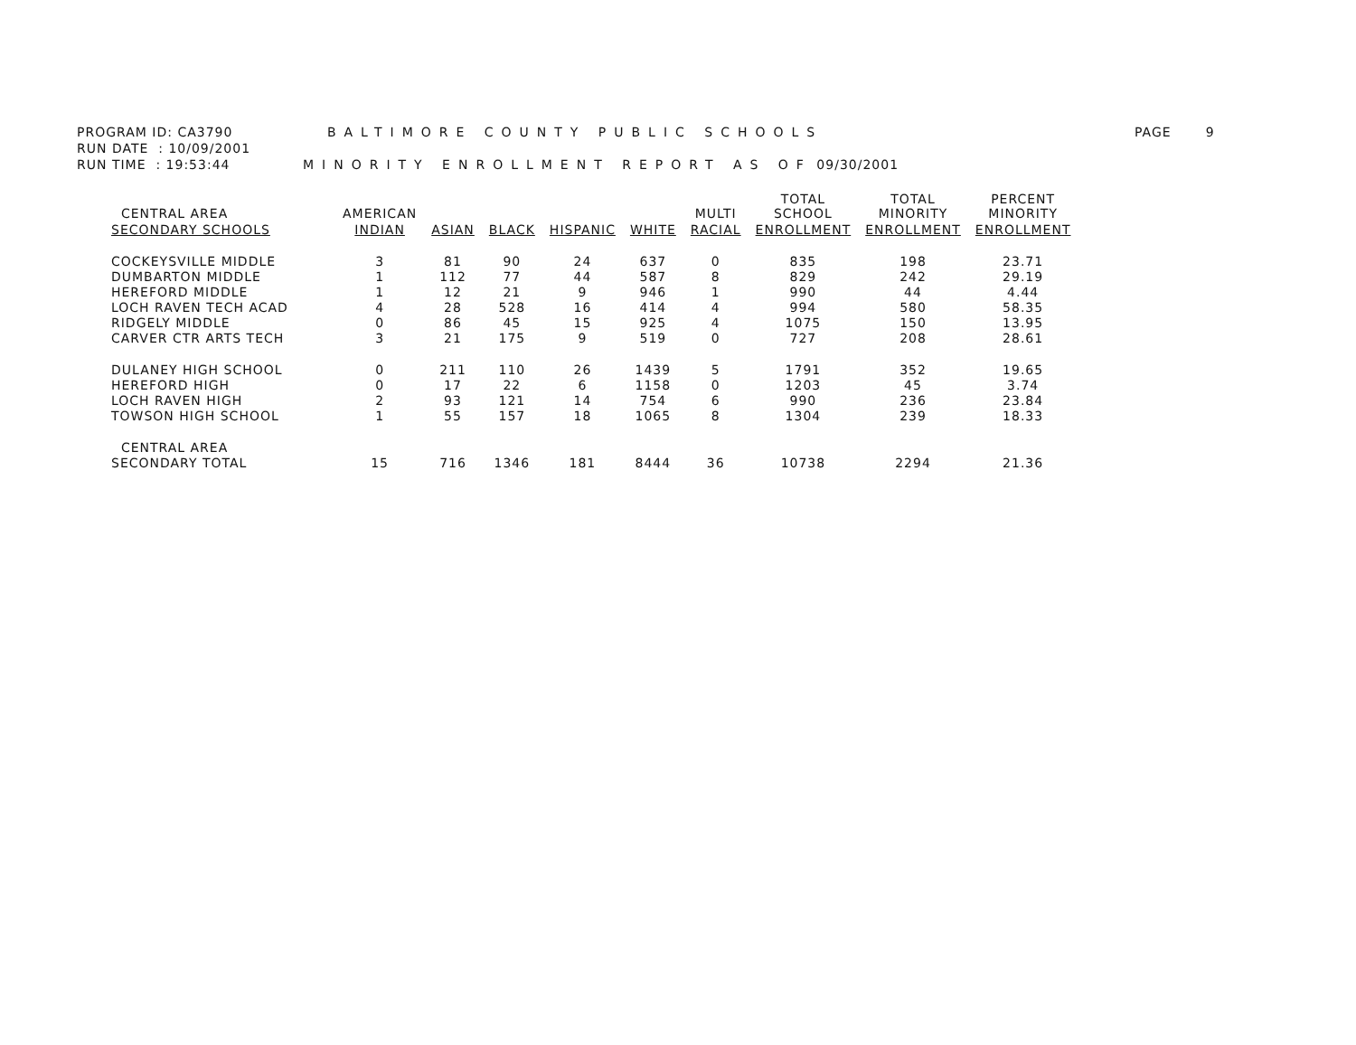PROGRAM ID: CA3790 BALTIMORE COUNTY PUBLIC SCHOOLS PAGE 9
RUN DATE : 10/09/2001
RUN TIME : 19:53:44 MINORITY ENROLLMENT REPORT AS OF 09/30/2001
| CENTRAL AREA | AMERICAN | | | | | MULTI | TOTAL SCHOOL | TOTAL MINORITY | PERCENT MINORITY |
| --- | --- | --- | --- | --- | --- | --- | --- | --- | --- |
| SECONDARY SCHOOLS | INDIAN | ASIAN | BLACK | HISPANIC | WHITE | RACIAL | ENROLLMENT | ENROLLMENT | ENROLLMENT |
| COCKEYSVILLE MIDDLE | 3 | 81 | 90 | 24 | 637 | 0 | 835 | 198 | 23.71 |
| DUMBARTON MIDDLE | 1 | 112 | 77 | 44 | 587 | 8 | 829 | 242 | 29.19 |
| HEREFORD MIDDLE | 1 | 12 | 21 | 9 | 946 | 1 | 990 | 44 | 4.44 |
| LOCH RAVEN TECH ACAD | 4 | 28 | 528 | 16 | 414 | 4 | 994 | 580 | 58.35 |
| RIDGELY MIDDLE | 0 | 86 | 45 | 15 | 925 | 4 | 1075 | 150 | 13.95 |
| CARVER CTR ARTS TECH | 3 | 21 | 175 | 9 | 519 | 0 | 727 | 208 | 28.61 |
| DULANEY HIGH SCHOOL | 0 | 211 | 110 | 26 | 1439 | 5 | 1791 | 352 | 19.65 |
| HEREFORD HIGH | 0 | 17 | 22 | 6 | 1158 | 0 | 1203 | 45 | 3.74 |
| LOCH RAVEN HIGH | 2 | 93 | 121 | 14 | 754 | 6 | 990 | 236 | 23.84 |
| TOWSON HIGH SCHOOL | 1 | 55 | 157 | 18 | 1065 | 8 | 1304 | 239 | 18.33 |
| CENTRAL AREA | | | | | | | | | |
| SECONDARY TOTAL | 15 | 716 | 1346 | 181 | 8444 | 36 | 10738 | 2294 | 21.36 |